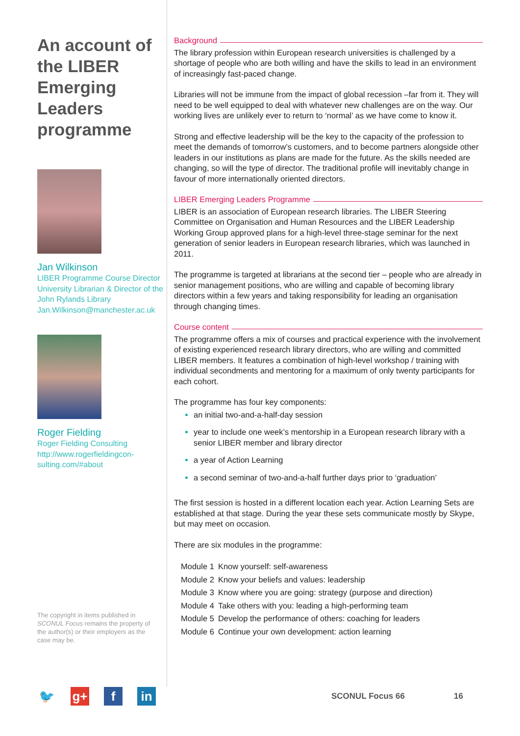An account of the LIBER Emerging Leaders programme
Jan Wilkinson
LIBER Programme Course Director
University Librarian & Director of the John Rylands Library
Jan.Wilkinson@manchester.ac.uk
Roger Fielding
Roger Fielding Consulting
http://www.rogerfieldingcon-sulting.com/#about
The copyright in items published in SCONUL Focus remains the property of the author(s) or their employers as the case may be.
Background
The library profession within European research universities is challenged by a shortage of people who are both willing and have the skills to lead in an environment of increasingly fast-paced change.
Libraries will not be immune from the impact of global recession –far from it. They will need to be well equipped to deal with whatever new challenges are on the way. Our working lives are unlikely ever to return to ‘normal’ as we have come to know it.
Strong and effective leadership will be the key to the capacity of the profession to meet the demands of tomorrow’s customers, and to become partners alongside other leaders in our institutions as plans are made for the future. As the skills needed are changing, so will the type of director. The traditional profile will inevitably change in favour of more internationally oriented directors.
LIBER Emerging Leaders Programme
LIBER is an association of European research libraries. The LIBER Steering Committee on Organisation and Human Resources and the LIBER Leadership Working Group approved plans for a high-level three-stage seminar for the next generation of senior leaders in European research libraries, which was launched in 2011.
The programme is targeted at librarians at the second tier – people who are already in senior management positions, who are willing and capable of becoming library directors within a few years and taking responsibility for leading an organisation through changing times.
Course content
The programme offers a mix of courses and practical experience with the involvement of existing experienced research library directors, who are willing and committed LIBER members. It features a combination of high-level workshop / training with individual secondments and mentoring for a maximum of only twenty participants for each cohort.
The programme has four key components:
an initial two-and-a-half-day session
year to include one week’s mentorship in a European research library with a senior LIBER member and library director
a year of Action Learning
a second seminar of two-and-a-half further days prior to ‘graduation’
The first session is hosted in a different location each year. Action Learning Sets are established at that stage. During the year these sets communicate mostly by Skype, but may meet on occasion.
There are six modules in the programme:
| Module 1 | Know yourself: self-awareness |
| Module 2 | Know your beliefs and values: leadership |
| Module 3 | Know where you are going: strategy (purpose and direction) |
| Module 4 | Take others with you: leading a high-performing team |
| Module 5 | Develop the performance of others: coaching for leaders |
| Module 6 | Continue your own development: action learning |
🐦 g+ f in
SCONUL Focus 66 16